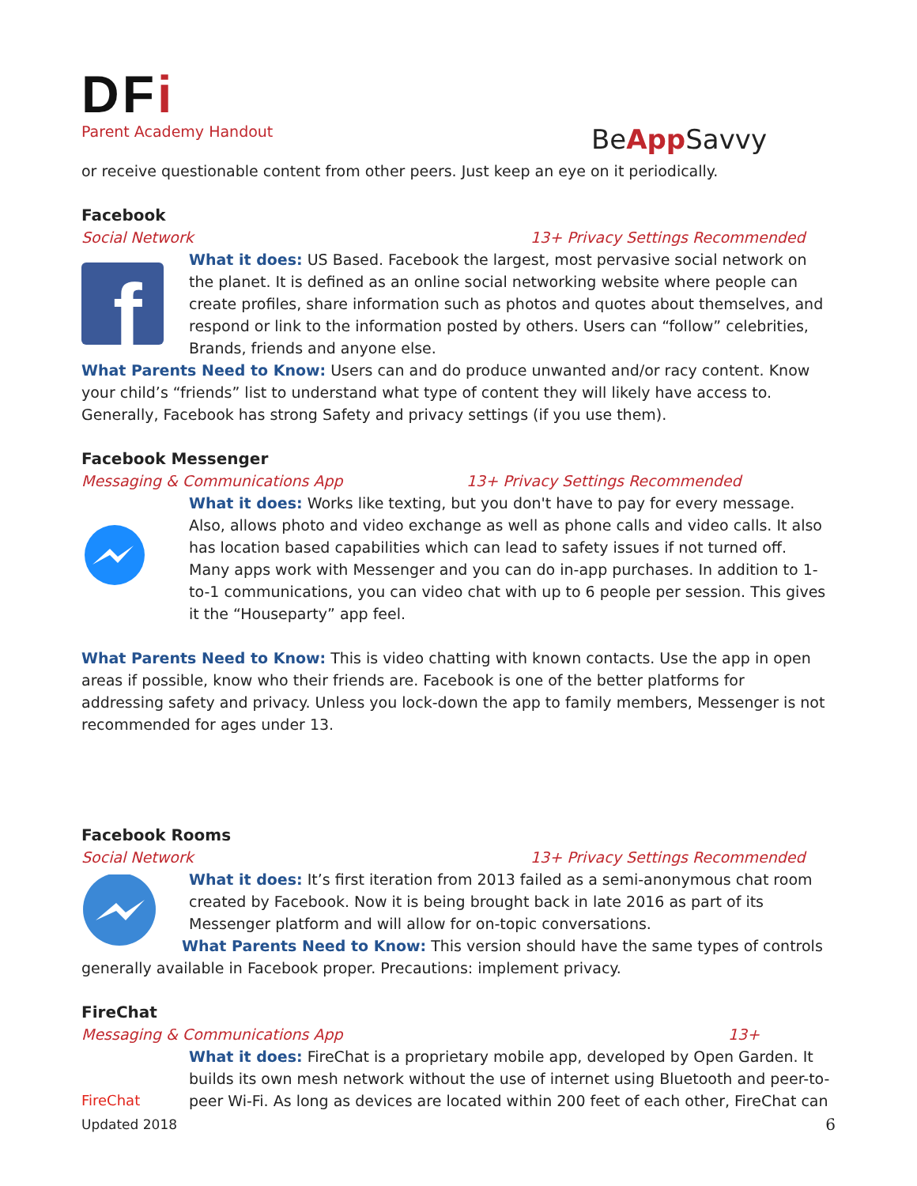DFi
Parent Academy Handout
BeApp Savvy
or receive questionable content from other peers. Just keep an eye on it periodically.
Facebook
Social Network 13+ Privacy Settings Recommended
f
What it does: US Based. Facebook the largest, most pervasive social network on the planet. It is defined as an online social networking website where people can create profiles, share information such as photos and quotes about themselves, and respond or link to the information posted by others. Users can “follow” celebrities, Brands, friends and anyone else.
What Parents Need to Know: Users can and do produce unwanted and/or racy content. Know your child’s “friends” list to understand what type of content they will likely have access to. Generally, Facebook has strong Safety and privacy settings (if you use them).
Facebook Messenger
Messaging & Communications App 13+ Privacy Settings Recommended
What it does: Works like texting, but you don't have to pay for every message. Also, allows photo and video exchange as well as phone calls and video calls. It also has location based capabilities which can lead to safety issues if not turned off. Many apps work with Messenger and you can do in-app purchases. In addition to 1-to-1 communications, you can video chat with up to 6 people per session. This gives it the “Houseparty” app feel.
What Parents Need to Know: This is video chatting with known contacts. Use the app in open areas if possible, know who their friends are. Facebook is one of the better platforms for addressing safety and privacy. Unless you lock-down the app to family members, Messenger is not recommended for ages under 13.
Facebook Rooms
Social Network 13+ Privacy Settings Recommended
What it does: It’s first iteration from 2013 failed as a semi-anonymous chat room created by Facebook. Now it is being brought back in late 2016 as part of its Messenger platform and will allow for on-topic conversations.
What Parents Need to Know: This version should have the same types of controls
generally available in Facebook proper. Precautions: implement privacy.
FireChat
Messaging & Communications App 13+
FireChat What it does: FireChat is a proprietary mobile app, developed by Open Garden. It builds its own mesh network without the use of internet using Bluetooth and peer-to-peer Wi-Fi. As long as devices are located within 200 feet of each other, FireChat can
Updated 2018 6